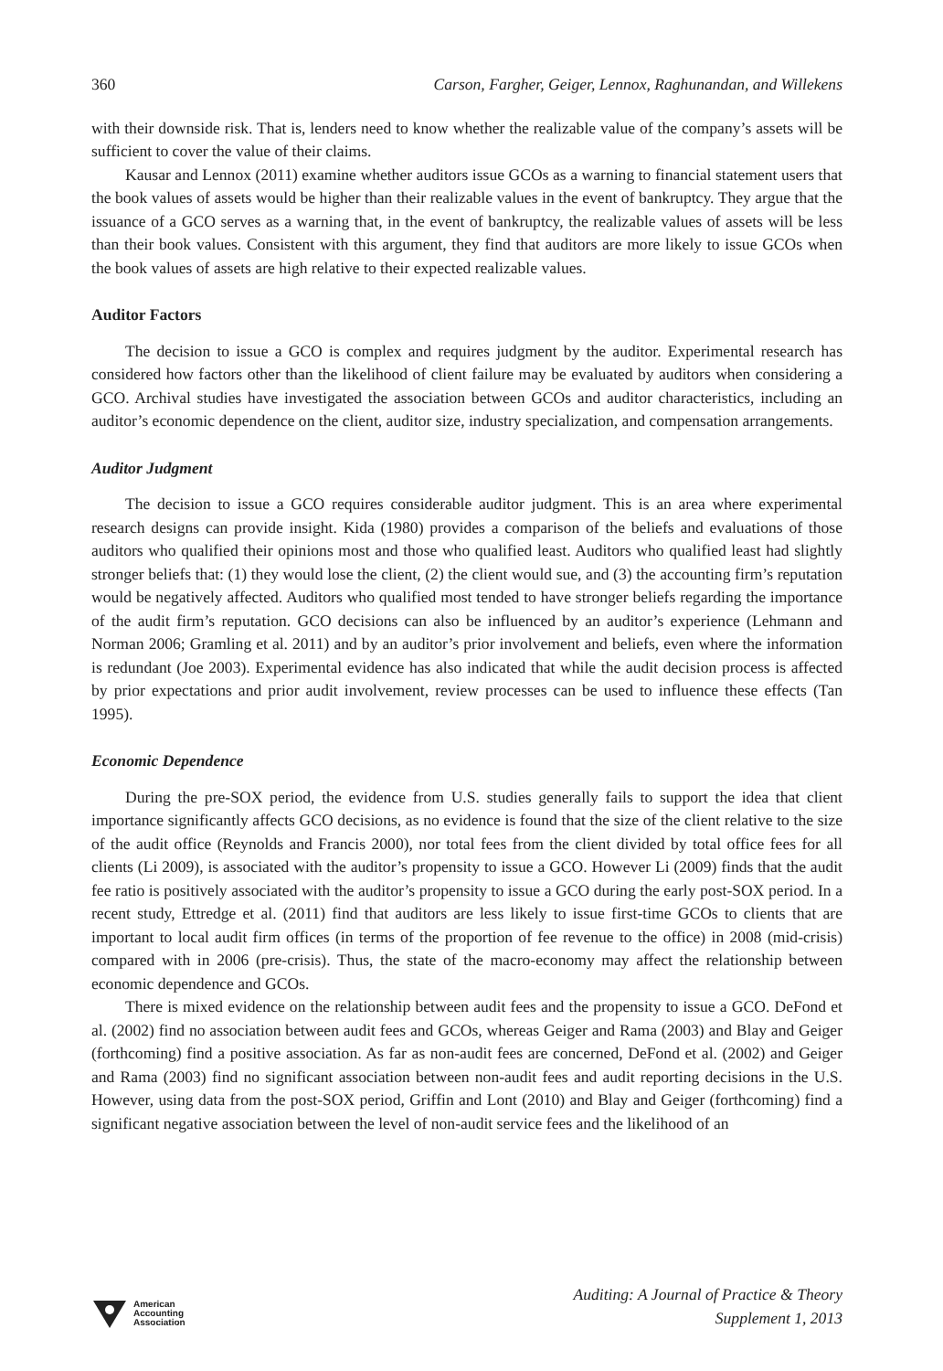360 Carson, Fargher, Geiger, Lennox, Raghunandan, and Willekens
with their downside risk. That is, lenders need to know whether the realizable value of the company’s assets will be sufficient to cover the value of their claims.
Kausar and Lennox (2011) examine whether auditors issue GCOs as a warning to financial statement users that the book values of assets would be higher than their realizable values in the event of bankruptcy. They argue that the issuance of a GCO serves as a warning that, in the event of bankruptcy, the realizable values of assets will be less than their book values. Consistent with this argument, they find that auditors are more likely to issue GCOs when the book values of assets are high relative to their expected realizable values.
Auditor Factors
The decision to issue a GCO is complex and requires judgment by the auditor. Experimental research has considered how factors other than the likelihood of client failure may be evaluated by auditors when considering a GCO. Archival studies have investigated the association between GCOs and auditor characteristics, including an auditor’s economic dependence on the client, auditor size, industry specialization, and compensation arrangements.
Auditor Judgment
The decision to issue a GCO requires considerable auditor judgment. This is an area where experimental research designs can provide insight. Kida (1980) provides a comparison of the beliefs and evaluations of those auditors who qualified their opinions most and those who qualified least. Auditors who qualified least had slightly stronger beliefs that: (1) they would lose the client, (2) the client would sue, and (3) the accounting firm’s reputation would be negatively affected. Auditors who qualified most tended to have stronger beliefs regarding the importance of the audit firm’s reputation. GCO decisions can also be influenced by an auditor’s experience (Lehmann and Norman 2006; Gramling et al. 2011) and by an auditor’s prior involvement and beliefs, even where the information is redundant (Joe 2003). Experimental evidence has also indicated that while the audit decision process is affected by prior expectations and prior audit involvement, review processes can be used to influence these effects (Tan 1995).
Economic Dependence
During the pre-SOX period, the evidence from U.S. studies generally fails to support the idea that client importance significantly affects GCO decisions, as no evidence is found that the size of the client relative to the size of the audit office (Reynolds and Francis 2000), nor total fees from the client divided by total office fees for all clients (Li 2009), is associated with the auditor’s propensity to issue a GCO. However Li (2009) finds that the audit fee ratio is positively associated with the auditor’s propensity to issue a GCO during the early post-SOX period. In a recent study, Ettredge et al. (2011) find that auditors are less likely to issue first-time GCOs to clients that are important to local audit firm offices (in terms of the proportion of fee revenue to the office) in 2008 (mid-crisis) compared with in 2006 (pre-crisis). Thus, the state of the macro-economy may affect the relationship between economic dependence and GCOs.
There is mixed evidence on the relationship between audit fees and the propensity to issue a GCO. DeFond et al. (2002) find no association between audit fees and GCOs, whereas Geiger and Rama (2003) and Blay and Geiger (forthcoming) find a positive association. As far as non-audit fees are concerned, DeFond et al. (2002) and Geiger and Rama (2003) find no significant association between non-audit fees and audit reporting decisions in the U.S. However, using data from the post-SOX period, Griffin and Lont (2010) and Blay and Geiger (forthcoming) find a significant negative association between the level of non-audit service fees and the likelihood of an
American
Accounting
Association
Auditing: A Journal of Practice & Theory
Supplement 1, 2013